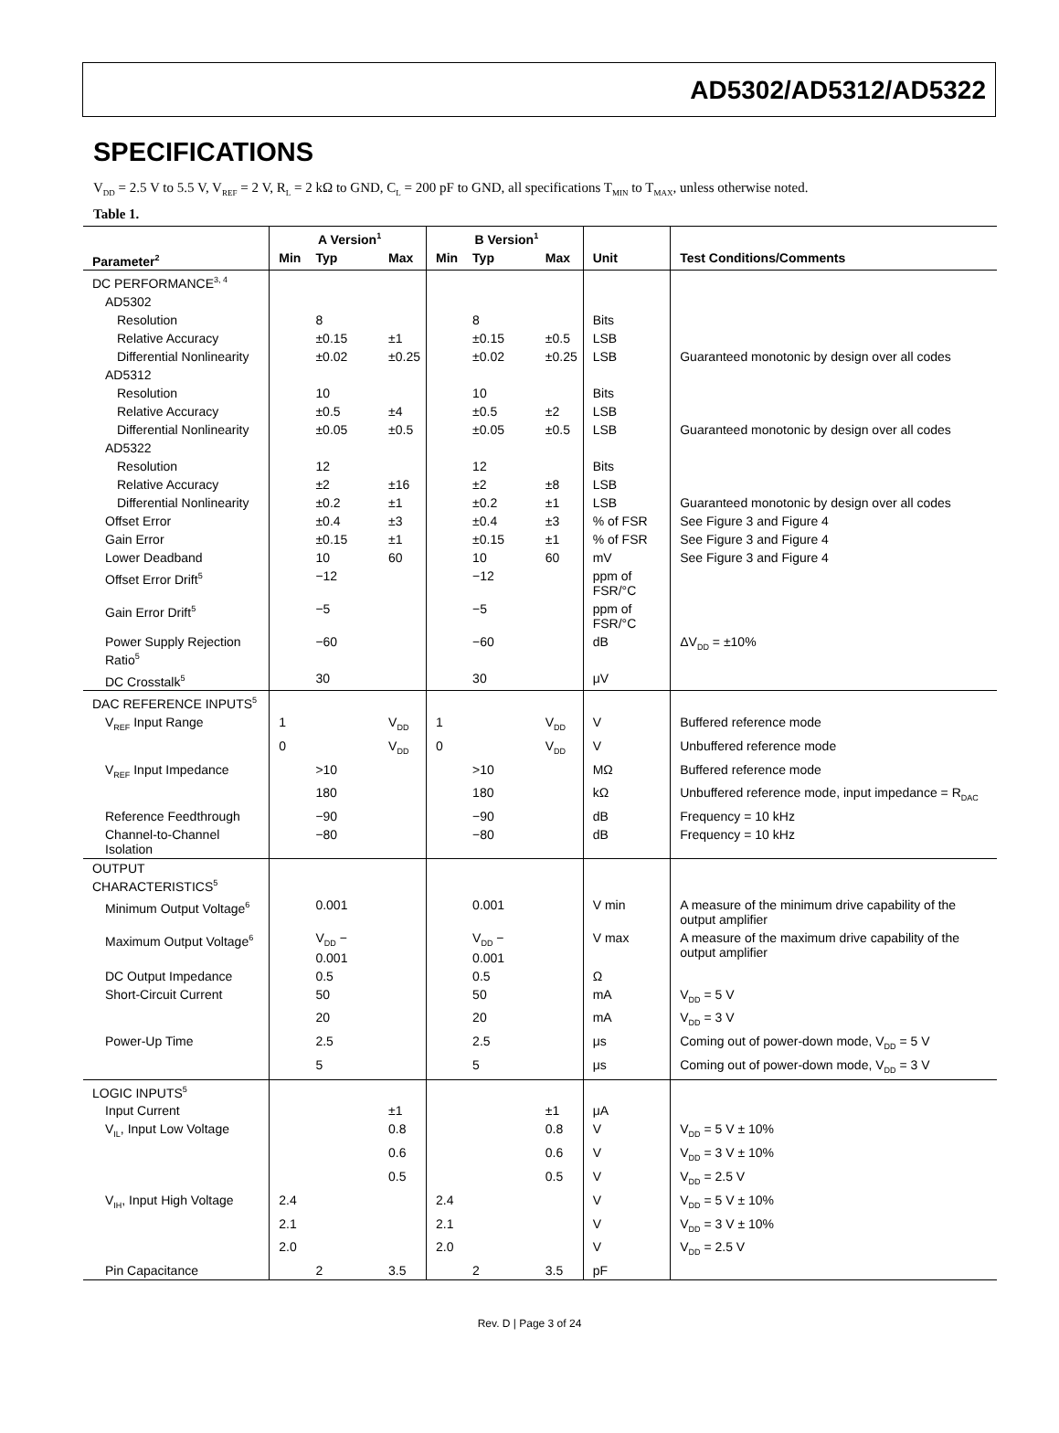AD5302/AD5312/AD5322
SPECIFICATIONS
V<sub>DD</sub> = 2.5 V to 5.5 V, V<sub>REF</sub> = 2 V, R<sub>L</sub> = 2 kΩ to GND, C<sub>L</sub> = 200 pF to GND, all specifications T<sub>MIN</sub> to T<sub>MAX</sub>, unless otherwise noted.
Table 1.
| | A Version<sup>1</sup> | | | B Version<sup>1</sup> | | | | |
| --- | --- | --- | --- | --- | --- | --- | --- | --- |
| Parameter<sup>2</sup> | Min | Typ | Max | Min | Typ | Max | Unit | Test Conditions/Comments |
| DC PERFORMANCE<sup>3, 4</sup> | | | | | | | | |
| AD5302 | | | | | | | | |
| Resolution | | 8 | | | 8 | | Bits | |
| Relative Accuracy | | ±0.15 | ±1 | | ±0.15 | ±0.5 | LSB | |
| Differential Nonlinearity | | ±0.02 | ±0.25 | | ±0.02 | ±0.25 | LSB | Guaranteed monotonic by design over all codes |
| AD5312 | | | | | | | | |
| Resolution | | 10 | | | 10 | | Bits | |
| Relative Accuracy | | ±0.5 | ±4 | | ±0.5 | ±2 | LSB | |
| Differential Nonlinearity | | ±0.05 | ±0.5 | | ±0.05 | ±0.5 | LSB | Guaranteed monotonic by design over all codes |
| AD5322 | | | | | | | | |
| Resolution | | 12 | | | 12 | | Bits | |
| Relative Accuracy | | ±2 | ±16 | | ±2 | ±8 | LSB | |
| Differential Nonlinearity | | ±0.2 | ±1 | | ±0.2 | ±1 | LSB | Guaranteed monotonic by design over all codes |
| Offset Error | | ±0.4 | ±3 | | ±0.4 | ±3 | % of FSR | See Figure 3 and Figure 4 |
| Gain Error | | ±0.15 | ±1 | | ±0.15 | ±1 | % of FSR | See Figure 3 and Figure 4 |
| Lower Deadband | | 10 | 60 | | 10 | 60 | mV | See Figure 3 and Figure 4 |
| Offset Error Drift<sup>5</sup> | | −12 | | | −12 | | ppm of FSR/°C | |
| Gain Error Drift<sup>5</sup> | | −5 | | | −5 | | ppm of FSR/°C | |
| Power Supply Rejection Ratio<sup>5</sup> | | −60 | | | −60 | | dB | ΔV<sub>DD</sub> = ±10% |
| DC Crosstalk<sup>5</sup> | | 30 | | | 30 | | μV | |
| DAC REFERENCE INPUTS<sup>5</sup> | | | | | | | | |
| V<sub>REF</sub> Input Range | 1 | | V<sub>DD</sub> | 1 | | V<sub>DD</sub> | V | Buffered reference mode |
| | 0 | | V<sub>DD</sub> | 0 | | V<sub>DD</sub> | V | Unbuffered reference mode |
| V<sub>REF</sub> Input Impedance | | >10 | | | >10 | | MΩ | Buffered reference mode |
| | | 180 | | | 180 | | kΩ | Unbuffered reference mode, input impedance = R<sub>DAC</sub> |
| Reference Feedthrough | | −90 | | | −90 | | dB | Frequency = 10 kHz |
| Channel-to-Channel Isolation | | −80 | | | −80 | | dB | Frequency = 10 kHz |
| OUTPUT CHARACTERISTICS<sup>5</sup> | | | | | | | | |
| Minimum Output Voltage<sup>6</sup> | | 0.001 | | | 0.001 | | V min | A measure of the minimum drive capability of the output amplifier |
| Maximum Output Voltage<sup>6</sup> | | V<sub>DD</sub> − 0.001 | | | V<sub>DD</sub> − 0.001 | | V max | A measure of the maximum drive capability of the output amplifier |
| DC Output Impedance | | 0.5 | | | 0.5 | | Ω | |
| Short-Circuit Current | | 50 | | | 50 | | mA | V<sub>DD</sub> = 5 V |
| | | 20 | | | 20 | | mA | V<sub>DD</sub> = 3 V |
| Power-Up Time | | 2.5 | | | 2.5 | | μs | Coming out of power-down mode, V<sub>DD</sub> = 5 V |
| | | 5 | | | 5 | | μs | Coming out of power-down mode, V<sub>DD</sub> = 3 V |
| LOGIC INPUTS<sup>5</sup> | | | | | | | | |
| Input Current | | | ±1 | | | ±1 | μA | |
| V<sub>IL</sub>, Input Low Voltage | | | 0.8 | | | 0.8 | V | V<sub>DD</sub> = 5 V ± 10% |
| | | | 0.6 | | | 0.6 | V | V<sub>DD</sub> = 3 V ± 10% |
| | | | 0.5 | | | 0.5 | V | V<sub>DD</sub> = 2.5 V |
| V<sub>IH</sub>, Input High Voltage | 2.4 | | | 2.4 | | | V | V<sub>DD</sub> = 5 V ± 10% |
| | 2.1 | | | 2.1 | | | V | V<sub>DD</sub> = 3 V ± 10% |
| | 2.0 | | | 2.0 | | | V | V<sub>DD</sub> = 2.5 V |
| Pin Capacitance | | 2 | 3.5 | | 2 | 3.5 | pF | |
Rev. D | Page 3 of 24